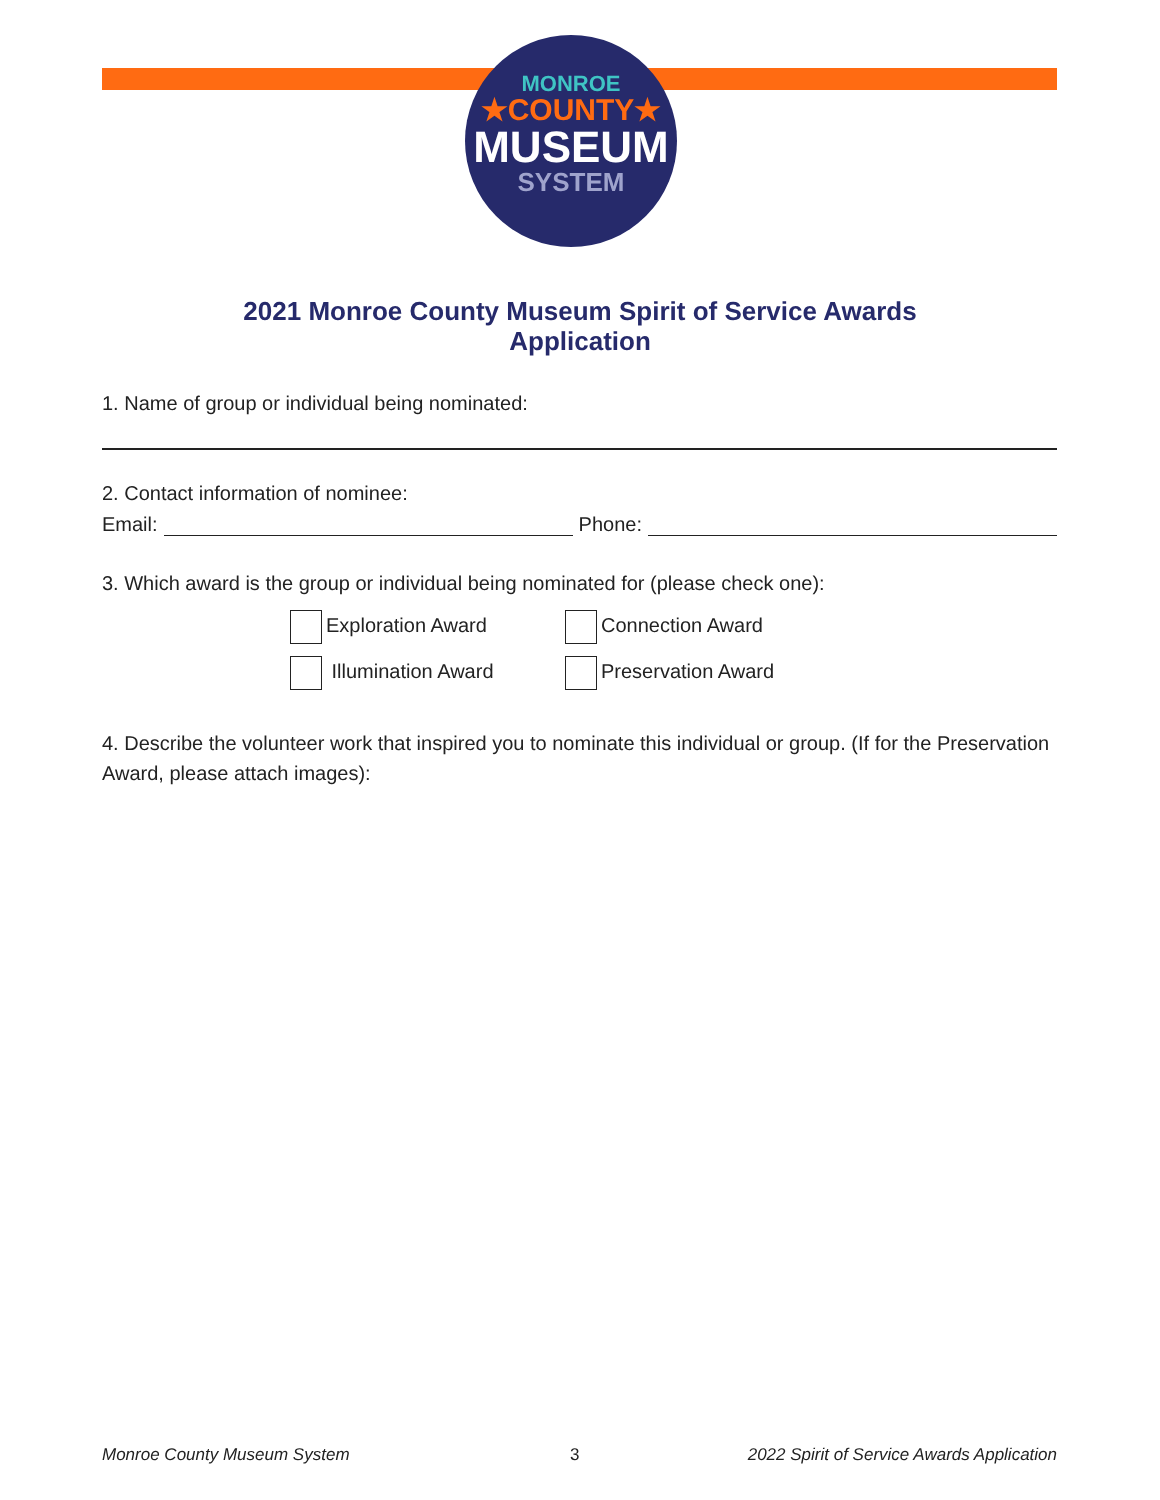MONROE
★COUNTY★
MUSEUM
SYSTEM
2021 Monroe County Museum Spirit of Service Awards
Application
1. Name of group or individual being nominated:
2. Contact information of nominee:
Email: Phone:
3. Which award is the group or individual being nominated for (please check one):
Exploration Award
Connection Award
Illumination Award
Preservation Award
4. Describe the volunteer work that inspired you to nominate this individual or group. (If for the Preservation Award, please attach images):
Monroe County Museum System 3
2022 Spirit of Service Awards Application